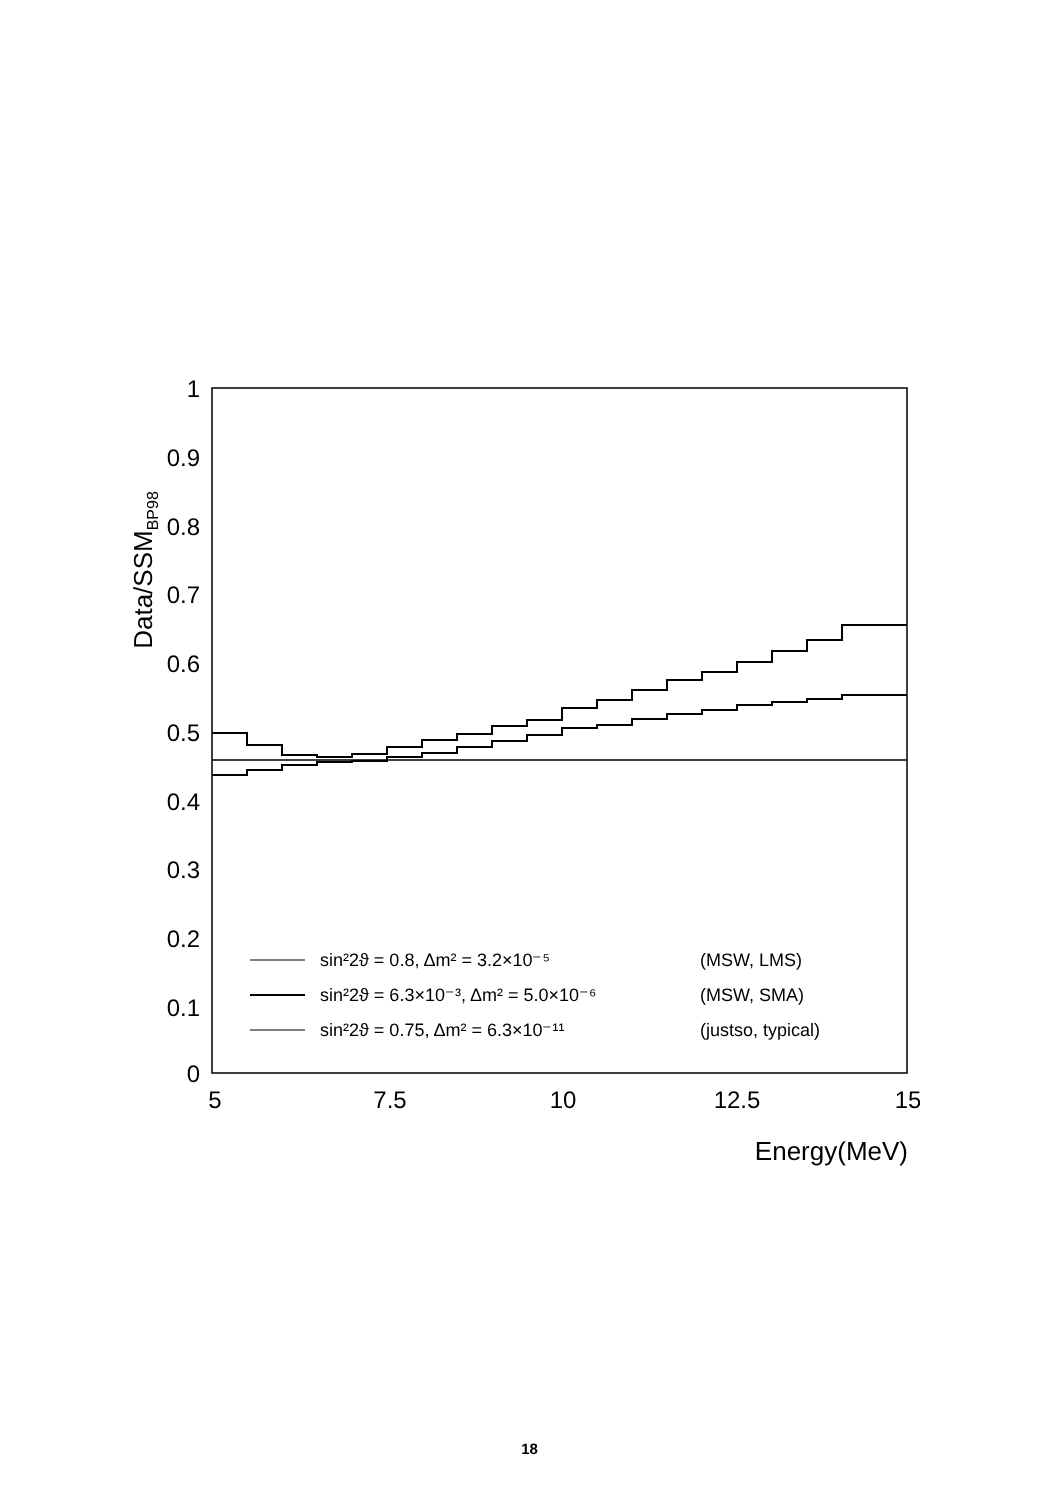1
0.9
0.8
0.7
0.6
0.5
0.4
0.3
0.2
0.1
0
5
7.5
10
12.5
15
Energy(MeV)
Data/SSMBP98
sin²2ϑ = 0.8, Δm² = 3.2×10⁻⁵
(MSW, LMS)
sin²2ϑ = 6.3×10⁻³, Δm² = 5.0×10⁻⁶
(MSW, SMA)
sin²2ϑ = 0.75, Δm² = 6.3×10⁻¹¹
(justso, typical)
18